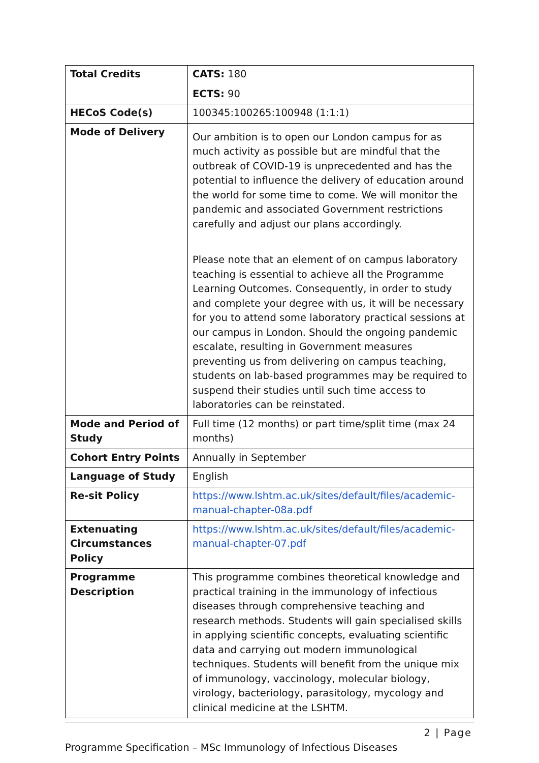| Total Credits | CATS: 180 ECTS: 90 |
| HECoS Code(s) | 100345:100265:100948 (1:1:1) |
| Mode of Delivery | Our ambition is to open our London campus for as much activity as possible but are mindful that the outbreak of COVID-19 is unprecedented and has the potential to influence the delivery of education around the world for some time to come. We will monitor the pandemic and associated Government restrictions carefully and adjust our plans accordingly. Please note that an element of on campus laboratory teaching is essential to achieve all the Programme Learning Outcomes. Consequently, in order to study and complete your degree with us, it will be necessary for you to attend some laboratory practical sessions at our campus in London. Should the ongoing pandemic escalate, resulting in Government measures preventing us from delivering on campus teaching, students on lab-based programmes may be required to suspend their studies until such time access to laboratories can be reinstated. |
| Mode and Period of Study | Full time (12 months) or part time/split time (max 24 months) |
| Cohort Entry Points | Annually in September |
| Language of Study | English |
| Re-sit Policy | https://www.lshtm.ac.uk/sites/default/files/academic-manual-chapter-08a.pdf |
| Extenuating Circumstances Policy | https://www.lshtm.ac.uk/sites/default/files/academic-manual-chapter-07.pdf |
| Programme Description | This programme combines theoretical knowledge and practical training in the immunology of infectious diseases through comprehensive teaching and research methods. Students will gain specialised skills in applying scientific concepts, evaluating scientific data and carrying out modern immunological techniques. Students will benefit from the unique mix of immunology, vaccinology, molecular biology, virology, bacteriology, parasitology, mycology and clinical medicine at the LSHTM. |
2 | Page
Programme Specification – MSc Immunology of Infectious Diseases